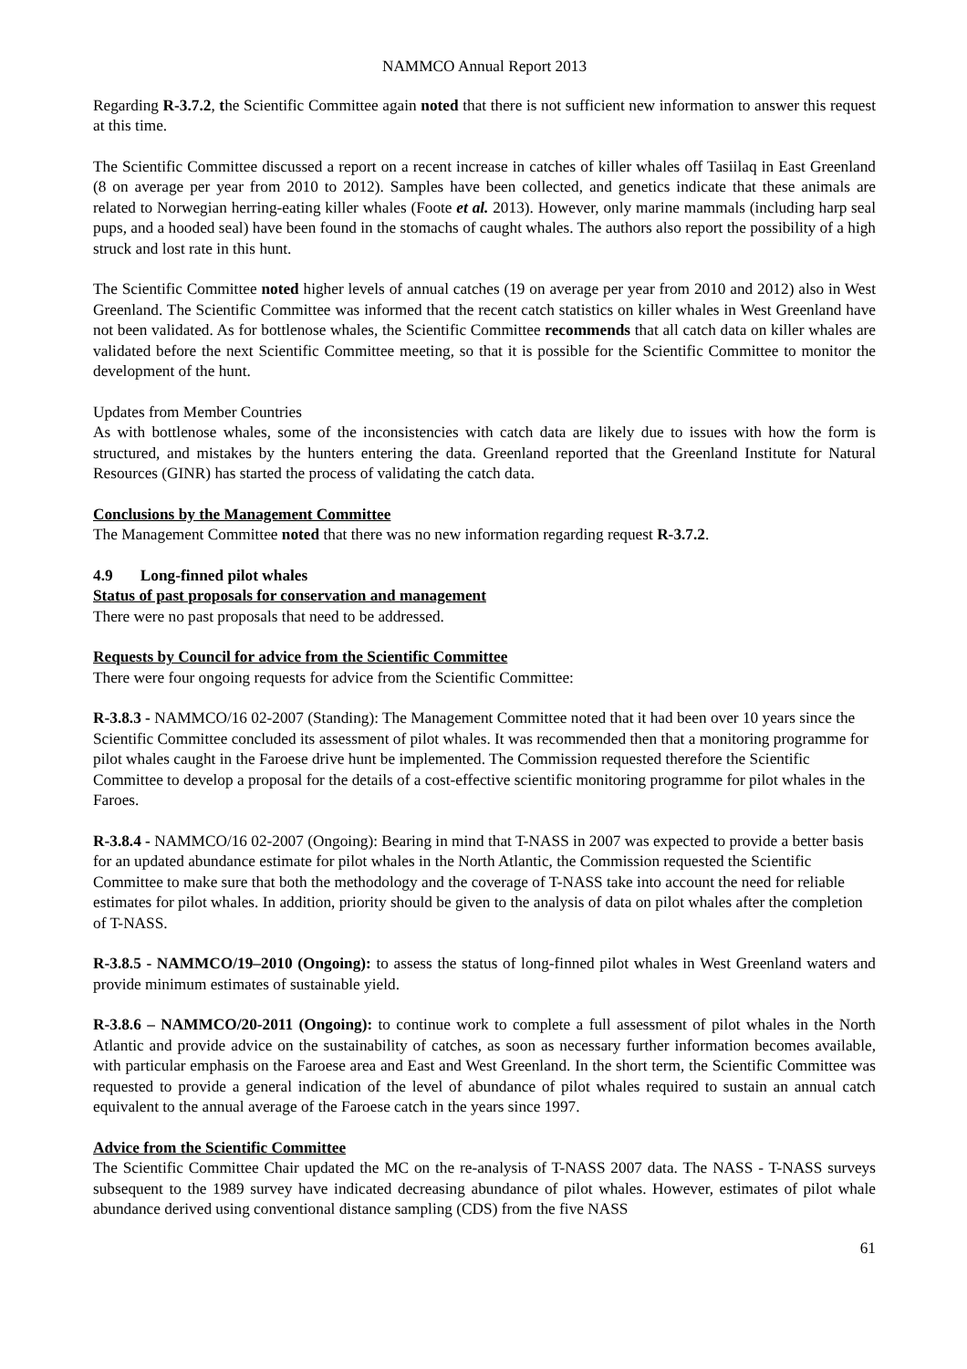NAMMCO Annual Report 2013
Regarding R-3.7.2, the Scientific Committee again noted that there is not sufficient new information to answer this request at this time.
The Scientific Committee discussed a report on a recent increase in catches of killer whales off Tasiilaq in East Greenland (8 on average per year from 2010 to 2012). Samples have been collected, and genetics indicate that these animals are related to Norwegian herring-eating killer whales (Foote et al. 2013). However, only marine mammals (including harp seal pups, and a hooded seal) have been found in the stomachs of caught whales. The authors also report the possibility of a high struck and lost rate in this hunt.
The Scientific Committee noted higher levels of annual catches (19 on average per year from 2010 and 2012) also in West Greenland. The Scientific Committee was informed that the recent catch statistics on killer whales in West Greenland have not been validated. As for bottlenose whales, the Scientific Committee recommends that all catch data on killer whales are validated before the next Scientific Committee meeting, so that it is possible for the Scientific Committee to monitor the development of the hunt.
Updates from Member Countries
As with bottlenose whales, some of the inconsistencies with catch data are likely due to issues with how the form is structured, and mistakes by the hunters entering the data. Greenland reported that the Greenland Institute for Natural Resources (GINR) has started the process of validating the catch data.
Conclusions by the Management Committee
The Management Committee noted that there was no new information regarding request R-3.7.2.
4.9 Long-finned pilot whales
Status of past proposals for conservation and management
There were no past proposals that need to be addressed.
Requests by Council for advice from the Scientific Committee
There were four ongoing requests for advice from the Scientific Committee:
R-3.8.3 - NAMMCO/16 02-2007 (Standing): The Management Committee noted that it had been over 10 years since the Scientific Committee concluded its assessment of pilot whales. It was recommended then that a monitoring programme for pilot whales caught in the Faroese drive hunt be implemented. The Commission requested therefore the Scientific Committee to develop a proposal for the details of a cost-effective scientific monitoring programme for pilot whales in the Faroes.
R-3.8.4 - NAMMCO/16 02-2007 (Ongoing): Bearing in mind that T-NASS in 2007 was expected to provide a better basis for an updated abundance estimate for pilot whales in the North Atlantic, the Commission requested the Scientific Committee to make sure that both the methodology and the coverage of T-NASS take into account the need for reliable estimates for pilot whales. In addition, priority should be given to the analysis of data on pilot whales after the completion of T-NASS.
R-3.8.5 - NAMMCO/19–2010 (Ongoing): to assess the status of long-finned pilot whales in West Greenland waters and provide minimum estimates of sustainable yield.
R-3.8.6 – NAMMCO/20-2011 (Ongoing): to continue work to complete a full assessment of pilot whales in the North Atlantic and provide advice on the sustainability of catches, as soon as necessary further information becomes available, with particular emphasis on the Faroese area and East and West Greenland. In the short term, the Scientific Committee was requested to provide a general indication of the level of abundance of pilot whales required to sustain an annual catch equivalent to the annual average of the Faroese catch in the years since 1997.
Advice from the Scientific Committee
The Scientific Committee Chair updated the MC on the re-analysis of T-NASS 2007 data. The NASS - T-NASS surveys subsequent to the 1989 survey have indicated decreasing abundance of pilot whales. However, estimates of pilot whale abundance derived using conventional distance sampling (CDS) from the five NASS
61